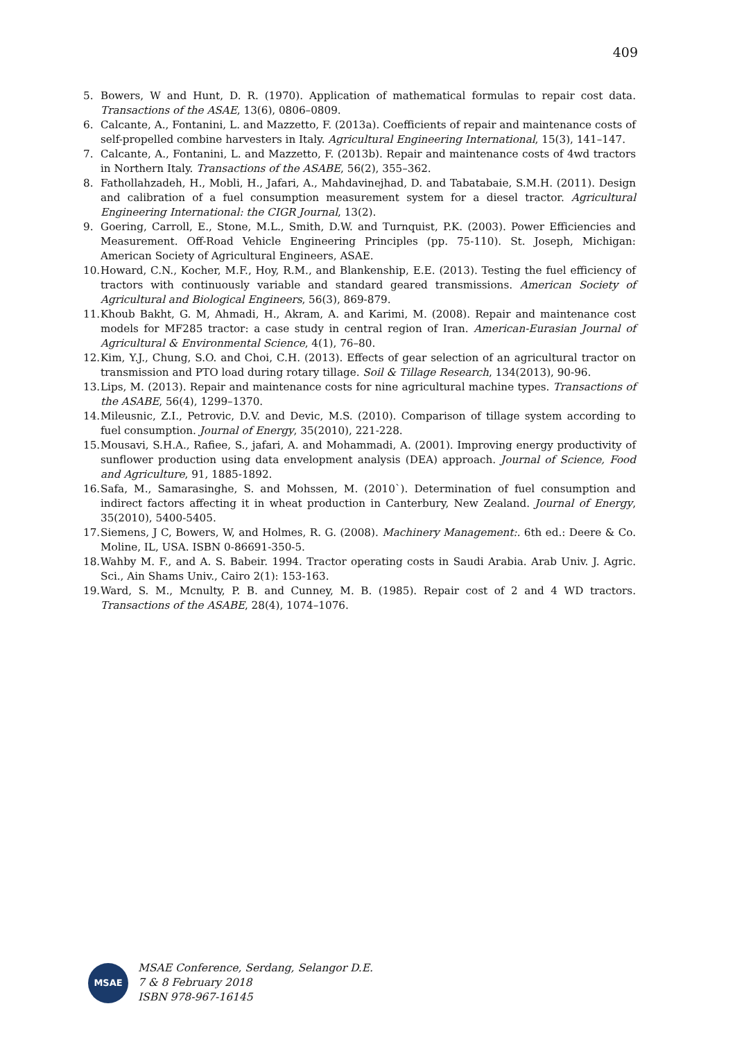409
5. Bowers, W and Hunt, D. R. (1970). Application of mathematical formulas to repair cost data. Transactions of the ASAE, 13(6), 0806–0809.
6. Calcante, A., Fontanini, L. and Mazzetto, F. (2013a). Coefficients of repair and maintenance costs of self-propelled combine harvesters in Italy. Agricultural Engineering International, 15(3), 141–147.
7. Calcante, A., Fontanini, L. and Mazzetto, F. (2013b). Repair and maintenance costs of 4wd tractors in Northern Italy. Transactions of the ASABE, 56(2), 355–362.
8. Fathollahzadeh, H., Mobli, H., Jafari, A., Mahdavinejhad, D. and Tabatabaie, S.M.H. (2011). Design and calibration of a fuel consumption measurement system for a diesel tractor. Agricultural Engineering International: the CIGR Journal, 13(2).
9. Goering, Carroll, E., Stone, M.L., Smith, D.W. and Turnquist, P.K. (2003). Power Efficiencies and Measurement. Off-Road Vehicle Engineering Principles (pp. 75-110). St. Joseph, Michigan: American Society of Agricultural Engineers, ASAE.
10. Howard, C.N., Kocher, M.F., Hoy, R.M., and Blankenship, E.E. (2013). Testing the fuel efficiency of tractors with continuously variable and standard geared transmissions. American Society of Agricultural and Biological Engineers, 56(3), 869-879.
11. Khoub Bakht, G. M, Ahmadi, H., Akram, A. and Karimi, M. (2008). Repair and maintenance cost models for MF285 tractor: a case study in central region of Iran. American-Eurasian Journal of Agricultural & Environmental Science, 4(1), 76–80.
12. Kim, Y.J., Chung, S.O. and Choi, C.H. (2013). Effects of gear selection of an agricultural tractor on transmission and PTO load during rotary tillage. Soil & Tillage Research, 134(2013), 90-96.
13. Lips, M. (2013). Repair and maintenance costs for nine agricultural machine types. Transactions of the ASABE, 56(4), 1299–1370.
14. Mileusnic, Z.I., Petrovic, D.V. and Devic, M.S. (2010). Comparison of tillage system according to fuel consumption. Journal of Energy, 35(2010), 221-228.
15. Mousavi, S.H.A., Rafiee, S., jafari, A. and Mohammadi, A. (2001). Improving energy productivity of sunflower production using data envelopment analysis (DEA) approach. Journal of Science, Food and Agriculture, 91, 1885-1892.
16. Safa, M., Samarasinghe, S. and Mohssen, M. (2010`). Determination of fuel consumption and indirect factors affecting it in wheat production in Canterbury, New Zealand. Journal of Energy, 35(2010), 5400-5405.
17. Siemens, J C, Bowers, W, and Holmes, R. G. (2008). Machinery Management:. 6th ed.: Deere & Co. Moline, IL, USA. ISBN 0-86691-350-5.
18. Wahby M. F., and A. S. Babeir. 1994. Tractor operating costs in Saudi Arabia. Arab Univ. J. Agric. Sci., Ain Shams Univ., Cairo 2(1): 153-163.
19. Ward, S. M., Mcnulty, P. B. and Cunney, M. B. (1985). Repair cost of 2 and 4 WD tractors. Transactions of the ASABE, 28(4), 1074–1076.
MSAE
MSAE Conference, Serdang, Selangor D.E.
7 & 8 February 2018
ISBN 978-967-16145